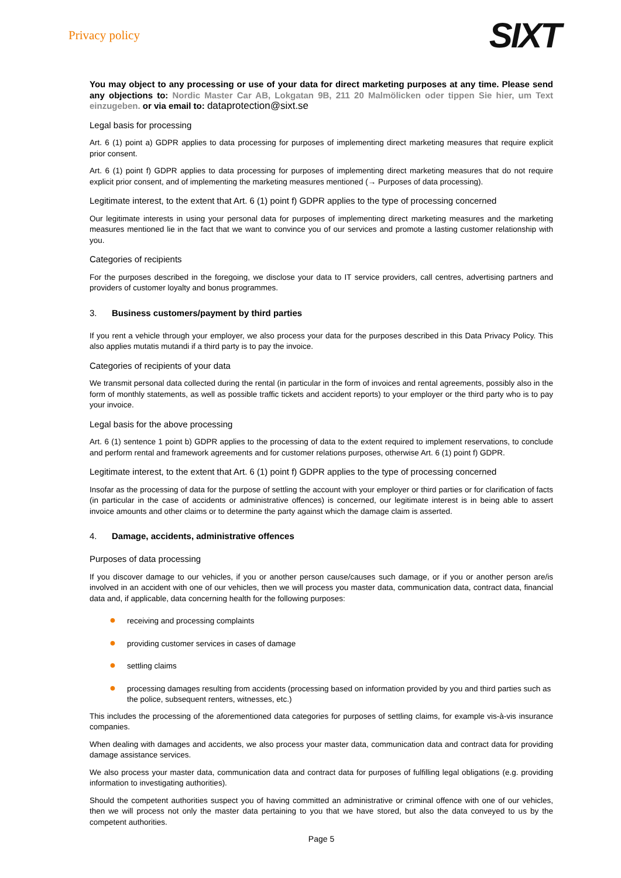Privacy policy
SIXT
You may object to any processing or use of your data for direct marketing purposes at any time. Please send any objections to: Nordic Master Car AB, Lokgatan 9B, 211 20 Malmölicken oder tippen Sie hier, um Text einzugeben. or via email to: dataprotection@sixt.se
Legal basis for processing
Art. 6 (1) point a) GDPR applies to data processing for purposes of implementing direct marketing measures that require explicit prior consent.
Art. 6 (1) point f) GDPR applies to data processing for purposes of implementing direct marketing measures that do not require explicit prior consent, and of implementing the marketing measures mentioned (→ Purposes of data processing).
Legitimate interest, to the extent that Art. 6 (1) point f) GDPR applies to the type of processing concerned
Our legitimate interests in using your personal data for purposes of implementing direct marketing measures and the marketing measures mentioned lie in the fact that we want to convince you of our services and promote a lasting customer relationship with you.
Categories of recipients
For the purposes described in the foregoing, we disclose your data to IT service providers, call centres, advertising partners and providers of customer loyalty and bonus programmes.
3. Business customers/payment by third parties
If you rent a vehicle through your employer, we also process your data for the purposes described in this Data Privacy Policy. This also applies mutatis mutandi if a third party is to pay the invoice.
Categories of recipients of your data
We transmit personal data collected during the rental (in particular in the form of invoices and rental agreements, possibly also in the form of monthly statements, as well as possible traffic tickets and accident reports) to your employer or the third party who is to pay your invoice.
Legal basis for the above processing
Art. 6 (1) sentence 1 point b) GDPR applies to the processing of data to the extent required to implement reservations, to conclude and perform rental and framework agreements and for customer relations purposes, otherwise Art. 6 (1) point f) GDPR.
Legitimate interest, to the extent that Art. 6 (1) point f) GDPR applies to the type of processing concerned
Insofar as the processing of data for the purpose of settling the account with your employer or third parties or for clarification of facts (in particular in the case of accidents or administrative offences) is concerned, our legitimate interest is in being able to assert invoice amounts and other claims or to determine the party against which the damage claim is asserted.
4. Damage, accidents, administrative offences
Purposes of data processing
If you discover damage to our vehicles, if you or another person cause/causes such damage, or if you or another person are/is involved in an accident with one of our vehicles, then we will process you master data, communication data, contract data, financial data and, if applicable, data concerning health for the following purposes:
● receiving and processing complaints
● providing customer services in cases of damage
● settling claims
● processing damages resulting from accidents (processing based on information provided by you and third parties such as the police, subsequent renters, witnesses, etc.)
This includes the processing of the aforementioned data categories for purposes of settling claims, for example vis-à-vis insurance companies.
When dealing with damages and accidents, we also process your master data, communication data and contract data for providing damage assistance services.
We also process your master data, communication data and contract data for purposes of fulfilling legal obligations (e.g. providing information to investigating authorities).
Should the competent authorities suspect you of having committed an administrative or criminal offence with one of our vehicles, then we will process not only the master data pertaining to you that we have stored, but also the data conveyed to us by the competent authorities.
Page 5